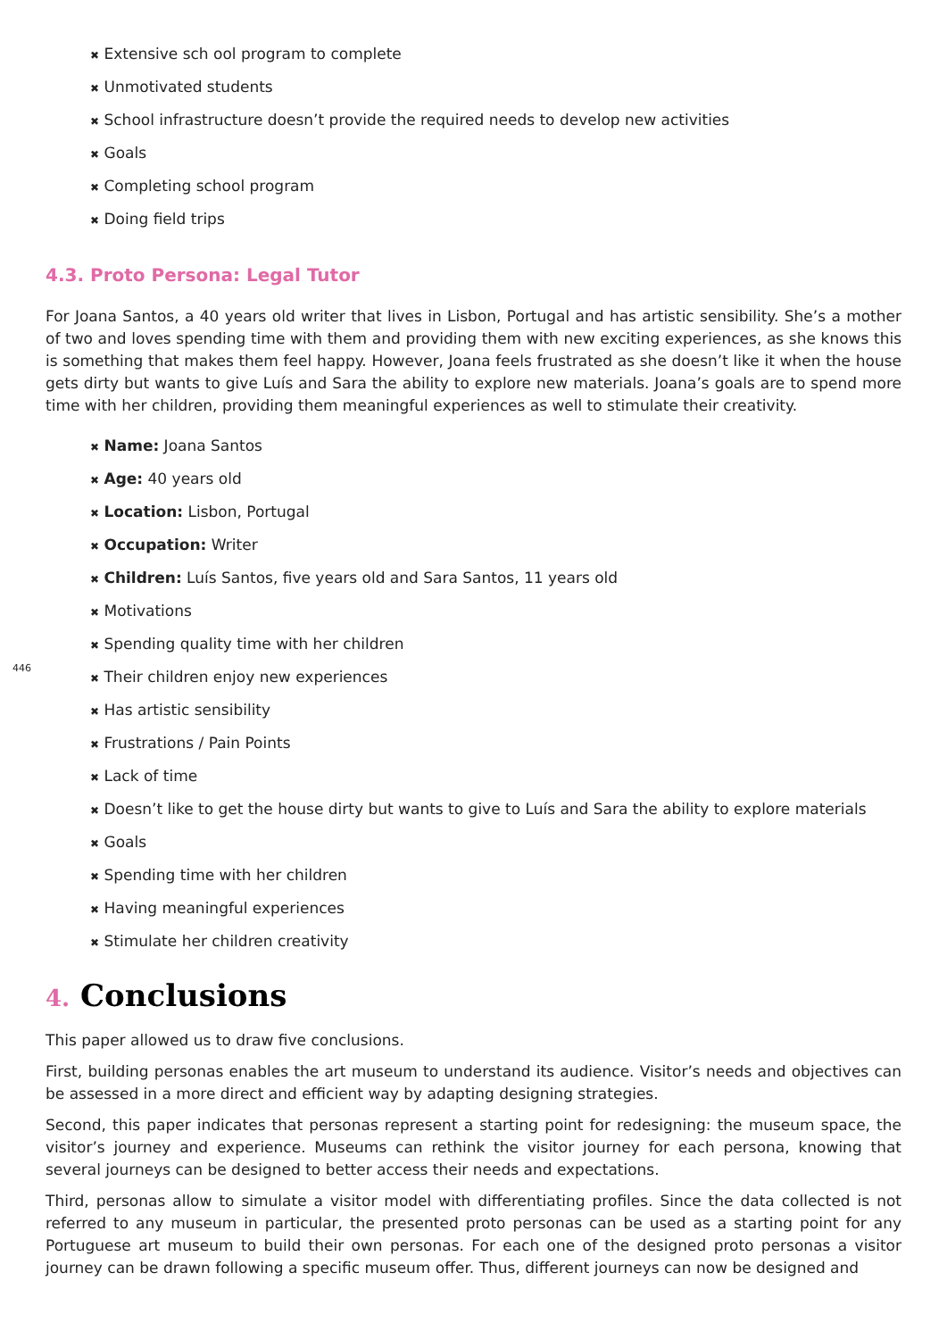446
✖ Extensive sch ool program to complete
✖ Unmotivated students
✖ School infrastructure doesn’t provide the required needs to develop new activities
✖ Goals
✖ Completing school program
✖ Doing field trips
4.3. Proto Persona: Legal Tutor
For Joana Santos, a 40 years old writer that lives in Lisbon, Portugal and has artistic sensibility. She’s a mother of two and loves spending time with them and providing them with new exciting experiences, as she knows this is something that makes them feel happy. However, Joana feels frustrated as she doesn’t like it when the house gets dirty but wants to give Luís and Sara the ability to explore new materials. Joana’s goals are to spend more time with her children, providing them meaningful experiences as well to stimulate their creativity.
✖ Name: Joana Santos
✖ Age: 40 years old
✖ Location: Lisbon, Portugal
✖ Occupation: Writer
✖ Children: Luís Santos, five years old and Sara Santos, 11 years old
✖ Motivations
✖ Spending quality time with her children
✖ Their children enjoy new experiences
✖ Has artistic sensibility
✖ Frustrations / Pain Points
✖ Lack of time
✖ Doesn’t like to get the house dirty but wants to give to Luís and Sara the ability to explore materials
✖ Goals
✖ Spending time with her children
✖ Having meaningful experiences
✖ Stimulate her children creativity
4. Conclusions
This paper allowed us to draw five conclusions.
First, building personas enables the art museum to understand its audience. Visitor’s needs and objectives can be assessed in a more direct and efficient way by adapting designing strategies.
Second, this paper indicates that personas represent a starting point for redesigning: the museum space, the visitor’s journey and experience. Museums can rethink the visitor journey for each persona, knowing that several journeys can be designed to better access their needs and expectations.
Third, personas allow to simulate a visitor model with differentiating profiles. Since the data collected is not referred to any museum in particular, the presented proto personas can be used as a starting point for any Portuguese art museum to build their own personas. For each one of the designed proto personas a visitor journey can be drawn following a specific museum offer. Thus, different journeys can now be designed and